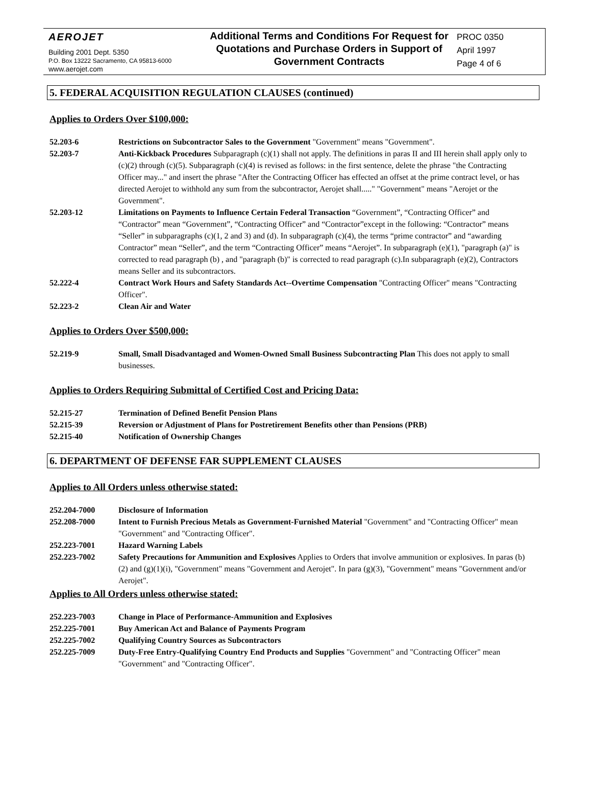AEROJET
Building 2001 Dept. 5350
P.O. Box 13222 Sacramento, CA 95813-6000
www.aerojet.com
Additional Terms and Conditions For Request for Quotations and Purchase Orders in Support of Government Contracts
PROC 0350
April 1997
Page 4 of 6
5. FEDERAL ACQUISITION REGULATION CLAUSES (continued)
Applies to Orders Over $100,000:
52.203-6 Restrictions on Subcontractor Sales to the Government "Government" means "Government".
52.203-7 Anti-Kickback Procedures Subparagraph (c)(1) shall not apply. The definitions in paras II and III herein shall apply only to (c)(2) through (c)(5). Subparagraph (c)(4) is revised as follows: in the first sentence, delete the phrase "the Contracting Officer may..." and insert the phrase "After the Contracting Officer has effected an offset at the prime contract level, or has directed Aerojet to withhold any sum from the subcontractor, Aerojet shall....." "Government" means "Aerojet or the Government".
52.203-12 Limitations on Payments to Influence Certain Federal Transaction “Government”, “Contracting Officer” and “Contractor” mean “Government”, “Contracting Officer” and “Contractor”except in the following: “Contractor” means “Seller” in subparagraphs (c)(1, 2 and 3) and (d). In subparagraph (c)(4), the terms “prime contractor” and “awarding Contractor” mean “Seller”, and the term “Contracting Officer” means “Aerojet”. In subparagraph (e)(1), "paragraph (a)" is corrected to read paragraph (b) , and "paragraph (b)" is corrected to read paragraph (c).In subparagraph (e)(2), Contractors means Seller and its subcontractors.
52.222-4 Contract Work Hours and Safety Standards Act--Overtime Compensation "Contracting Officer" means "Contracting Officer".
52.223-2 Clean Air and Water
Applies to Orders Over $500,000:
52.219-9 Small, Small Disadvantaged and Women-Owned Small Business Subcontracting Plan This does not apply to small businesses.
Applies to Orders Requiring Submittal of Certified Cost and Pricing Data:
52.215-27 Termination of Defined Benefit Pension Plans
52.215-39 Reversion or Adjustment of Plans for Postretirement Benefits other than Pensions (PRB)
52.215-40 Notification of Ownership Changes
6. DEPARTMENT OF DEFENSE FAR SUPPLEMENT CLAUSES
Applies to All Orders unless otherwise stated:
252.204-7000 Disclosure of Information
252.208-7000 Intent to Furnish Precious Metals as Government-Furnished Material "Government" and "Contracting Officer" mean "Government" and "Contracting Officer".
252.223-7001 Hazard Warning Labels
252.223-7002 Safety Precautions for Ammunition and Explosives Applies to Orders that involve ammunition or explosives. In paras (b)(2) and (g)(1)(i), "Government" means "Government and Aerojet". In para (g)(3), "Government" means "Government and/or Aerojet".
Applies to All Orders unless otherwise stated:
252.223-7003 Change in Place of Performance-Ammunition and Explosives
252.225-7001 Buy American Act and Balance of Payments Program
252.225-7002 Qualifying Country Sources as Subcontractors
252.225-7009 Duty-Free Entry-Qualifying Country End Products and Supplies "Government" and "Contracting Officer" mean "Government" and "Contracting Officer".